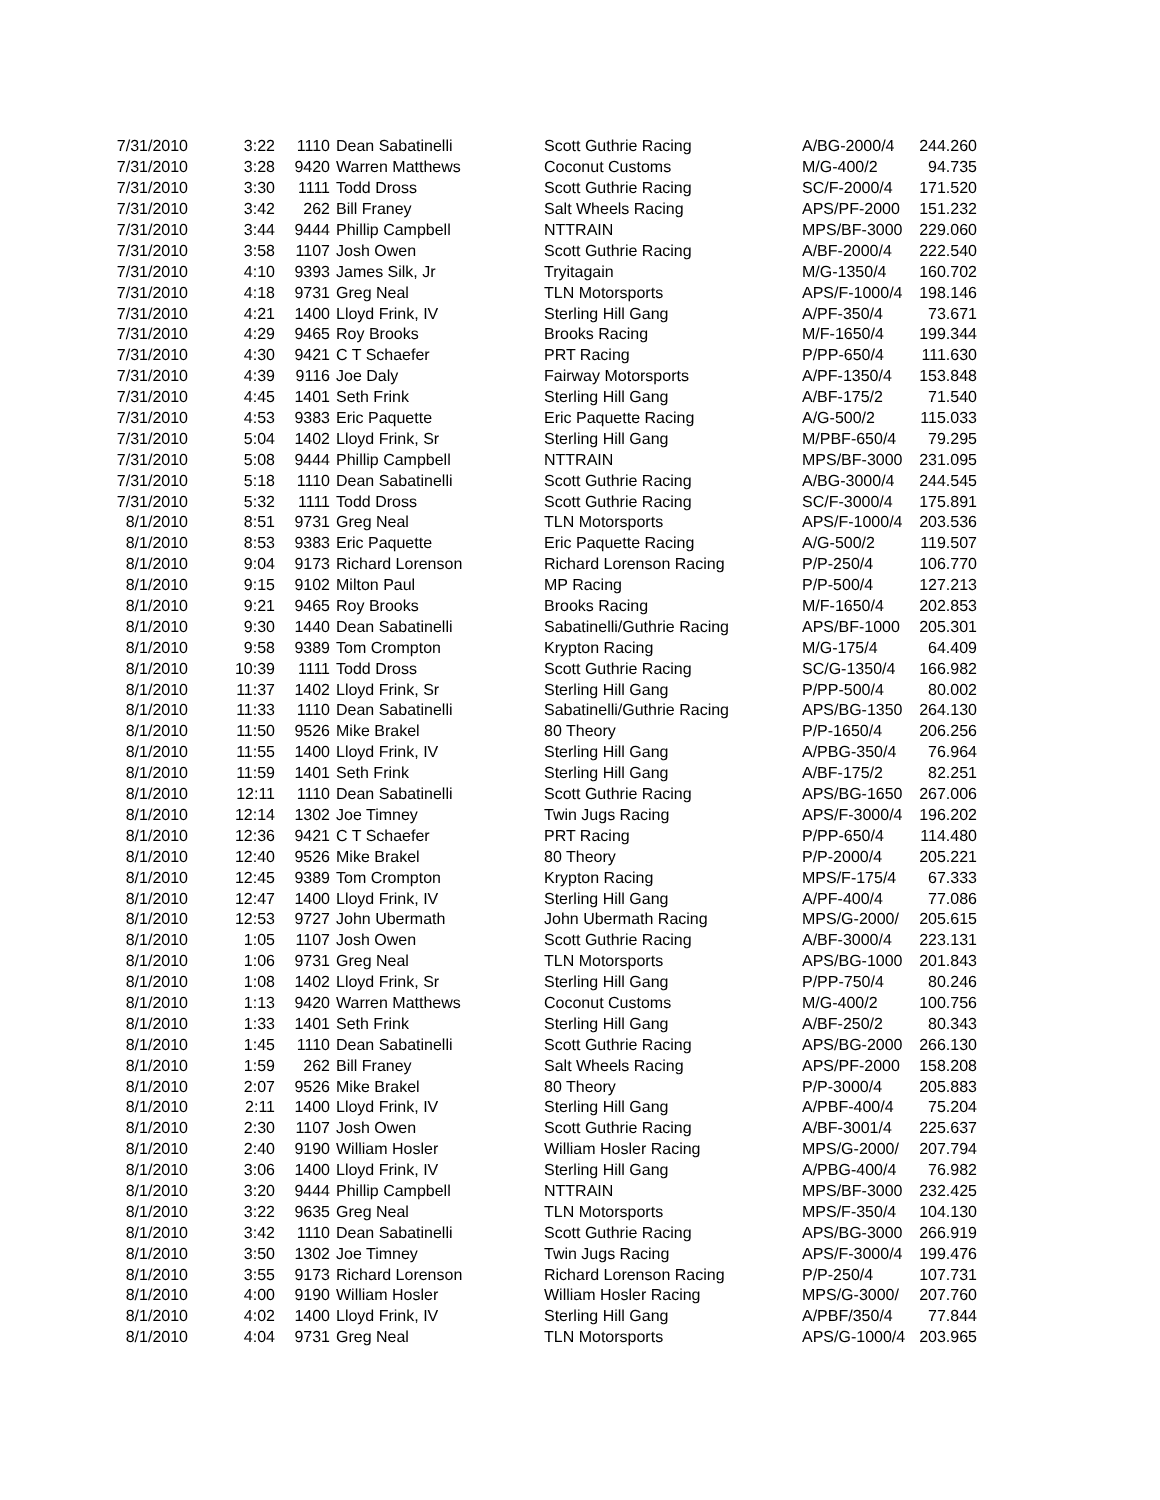| 7/31/2010 | 3:22 | 1110 | Dean Sabatinelli | Scott Guthrie Racing | A/BG-2000/4 | 244.260 |
| 7/31/2010 | 3:28 | 9420 | Warren Matthews | Coconut Customs | M/G-400/2 | 94.735 |
| 7/31/2010 | 3:30 | 1111 | Todd Dross | Scott Guthrie Racing | SC/F-2000/4 | 171.520 |
| 7/31/2010 | 3:42 | 262 | Bill Franey | Salt Wheels Racing | APS/PF-2000 | 151.232 |
| 7/31/2010 | 3:44 | 9444 | Phillip Campbell | NTTRAIN | MPS/BF-3000 | 229.060 |
| 7/31/2010 | 3:58 | 1107 | Josh Owen | Scott Guthrie Racing | A/BF-2000/4 | 222.540 |
| 7/31/2010 | 4:10 | 9393 | James Silk, Jr | Tryitagain | M/G-1350/4 | 160.702 |
| 7/31/2010 | 4:18 | 9731 | Greg Neal | TLN Motorsports | APS/F-1000/4 | 198.146 |
| 7/31/2010 | 4:21 | 1400 | Lloyd Frink, IV | Sterling Hill Gang | A/PF-350/4 | 73.671 |
| 7/31/2010 | 4:29 | 9465 | Roy Brooks | Brooks Racing | M/F-1650/4 | 199.344 |
| 7/31/2010 | 4:30 | 9421 | C T Schaefer | PRT Racing | P/PP-650/4 | 111.630 |
| 7/31/2010 | 4:39 | 9116 | Joe Daly | Fairway Motorsports | A/PF-1350/4 | 153.848 |
| 7/31/2010 | 4:45 | 1401 | Seth Frink | Sterling Hill Gang | A/BF-175/2 | 71.540 |
| 7/31/2010 | 4:53 | 9383 | Eric Paquette | Eric Paquette Racing | A/G-500/2 | 115.033 |
| 7/31/2010 | 5:04 | 1402 | Lloyd Frink, Sr | Sterling Hill Gang | M/PBF-650/4 | 79.295 |
| 7/31/2010 | 5:08 | 9444 | Phillip Campbell | NTTRAIN | MPS/BF-3000 | 231.095 |
| 7/31/2010 | 5:18 | 1110 | Dean Sabatinelli | Scott Guthrie Racing | A/BG-3000/4 | 244.545 |
| 7/31/2010 | 5:32 | 1111 | Todd Dross | Scott Guthrie Racing | SC/F-3000/4 | 175.891 |
| 8/1/2010 | 8:51 | 9731 | Greg Neal | TLN Motorsports | APS/F-1000/4 | 203.536 |
| 8/1/2010 | 8:53 | 9383 | Eric Paquette | Eric Paquette Racing | A/G-500/2 | 119.507 |
| 8/1/2010 | 9:04 | 9173 | Richard Lorenson | Richard Lorenson Racing | P/P-250/4 | 106.770 |
| 8/1/2010 | 9:15 | 9102 | Milton Paul | MP Racing | P/P-500/4 | 127.213 |
| 8/1/2010 | 9:21 | 9465 | Roy Brooks | Brooks Racing | M/F-1650/4 | 202.853 |
| 8/1/2010 | 9:30 | 1440 | Dean Sabatinelli | Sabatinelli/Guthrie Racing | APS/BF-1000 | 205.301 |
| 8/1/2010 | 9:58 | 9389 | Tom Crompton | Krypton Racing | M/G-175/4 | 64.409 |
| 8/1/2010 | 10:39 | 1111 | Todd Dross | Scott Guthrie Racing | SC/G-1350/4 | 166.982 |
| 8/1/2010 | 11:37 | 1402 | Lloyd Frink, Sr | Sterling Hill Gang | P/PP-500/4 | 80.002 |
| 8/1/2010 | 11:33 | 1110 | Dean Sabatinelli | Sabatinelli/Guthrie Racing | APS/BG-1350 | 264.130 |
| 8/1/2010 | 11:50 | 9526 | Mike Brakel | 80 Theory | P/P-1650/4 | 206.256 |
| 8/1/2010 | 11:55 | 1400 | Lloyd Frink, IV | Sterling Hill Gang | A/PBG-350/4 | 76.964 |
| 8/1/2010 | 11:59 | 1401 | Seth Frink | Sterling Hill Gang | A/BF-175/2 | 82.251 |
| 8/1/2010 | 12:11 | 1110 | Dean Sabatinelli | Scott Guthrie Racing | APS/BG-1650 | 267.006 |
| 8/1/2010 | 12:14 | 1302 | Joe Timney | Twin Jugs Racing | APS/F-3000/4 | 196.202 |
| 8/1/2010 | 12:36 | 9421 | C T Schaefer | PRT Racing | P/PP-650/4 | 114.480 |
| 8/1/2010 | 12:40 | 9526 | Mike Brakel | 80 Theory | P/P-2000/4 | 205.221 |
| 8/1/2010 | 12:45 | 9389 | Tom Crompton | Krypton Racing | MPS/F-175/4 | 67.333 |
| 8/1/2010 | 12:47 | 1400 | Lloyd Frink, IV | Sterling Hill Gang | A/PF-400/4 | 77.086 |
| 8/1/2010 | 12:53 | 9727 | John Ubermath | John Ubermath Racing | MPS/G-2000/ | 205.615 |
| 8/1/2010 | 1:05 | 1107 | Josh Owen | Scott Guthrie Racing | A/BF-3000/4 | 223.131 |
| 8/1/2010 | 1:06 | 9731 | Greg Neal | TLN Motorsports | APS/BG-1000 | 201.843 |
| 8/1/2010 | 1:08 | 1402 | Lloyd Frink, Sr | Sterling Hill Gang | P/PP-750/4 | 80.246 |
| 8/1/2010 | 1:13 | 9420 | Warren Matthews | Coconut Customs | M/G-400/2 | 100.756 |
| 8/1/2010 | 1:33 | 1401 | Seth Frink | Sterling Hill Gang | A/BF-250/2 | 80.343 |
| 8/1/2010 | 1:45 | 1110 | Dean Sabatinelli | Scott Guthrie Racing | APS/BG-2000 | 266.130 |
| 8/1/2010 | 1:59 | 262 | Bill Franey | Salt Wheels Racing | APS/PF-2000 | 158.208 |
| 8/1/2010 | 2:07 | 9526 | Mike Brakel | 80 Theory | P/P-3000/4 | 205.883 |
| 8/1/2010 | 2:11 | 1400 | Lloyd Frink, IV | Sterling Hill Gang | A/PBF-400/4 | 75.204 |
| 8/1/2010 | 2:30 | 1107 | Josh Owen | Scott Guthrie Racing | A/BF-3001/4 | 225.637 |
| 8/1/2010 | 2:40 | 9190 | William Hosler | William Hosler Racing | MPS/G-2000/ | 207.794 |
| 8/1/2010 | 3:06 | 1400 | Lloyd Frink, IV | Sterling Hill Gang | A/PBG-400/4 | 76.982 |
| 8/1/2010 | 3:20 | 9444 | Phillip Campbell | NTTRAIN | MPS/BF-3000 | 232.425 |
| 8/1/2010 | 3:22 | 9635 | Greg Neal | TLN Motorsports | MPS/F-350/4 | 104.130 |
| 8/1/2010 | 3:42 | 1110 | Dean Sabatinelli | Scott Guthrie Racing | APS/BG-3000 | 266.919 |
| 8/1/2010 | 3:50 | 1302 | Joe Timney | Twin Jugs Racing | APS/F-3000/4 | 199.476 |
| 8/1/2010 | 3:55 | 9173 | Richard Lorenson | Richard Lorenson Racing | P/P-250/4 | 107.731 |
| 8/1/2010 | 4:00 | 9190 | William Hosler | William Hosler Racing | MPS/G-3000/ | 207.760 |
| 8/1/2010 | 4:02 | 1400 | Lloyd Frink, IV | Sterling Hill Gang | A/PBF/350/4 | 77.844 |
| 8/1/2010 | 4:04 | 9731 | Greg Neal | TLN Motorsports | APS/G-1000/4 | 203.965 |